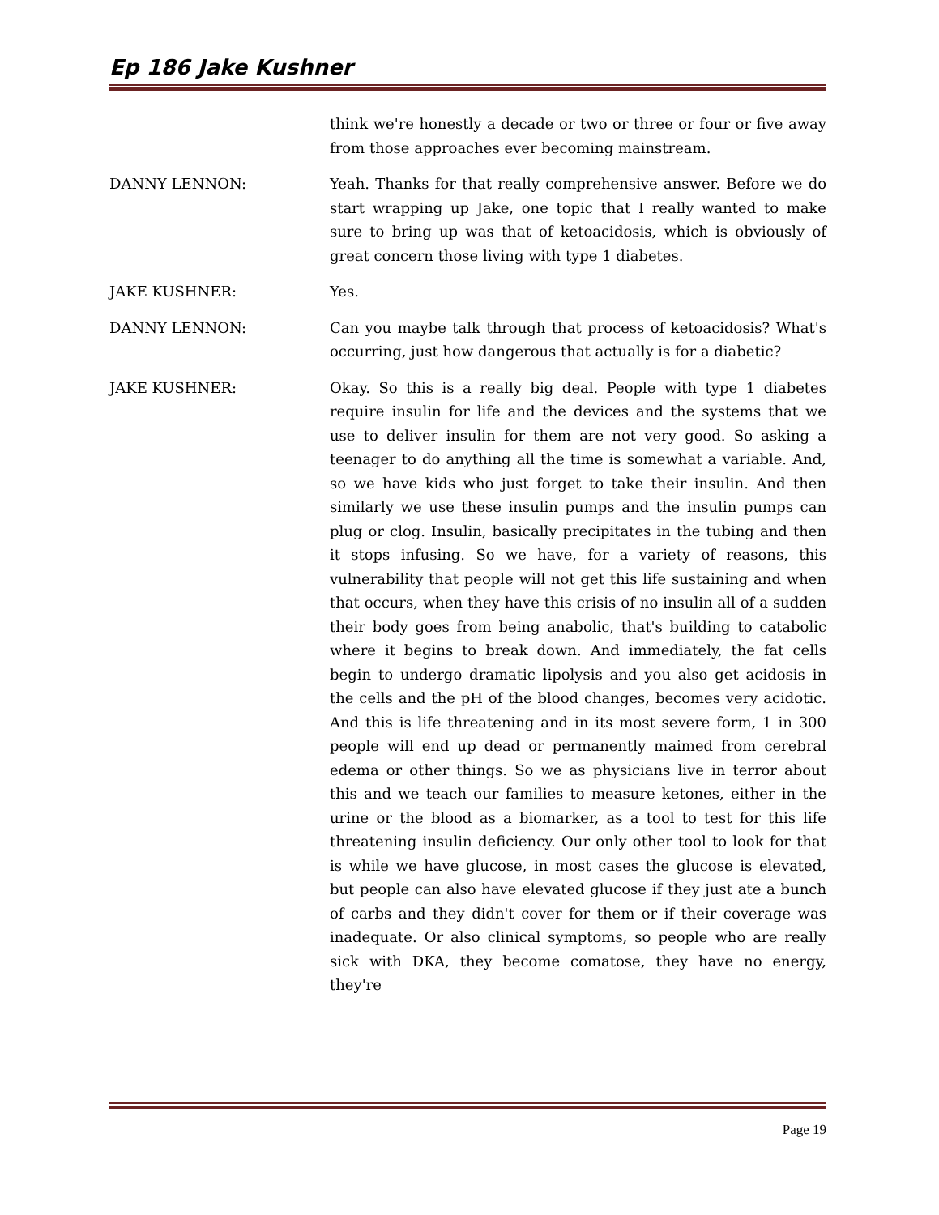Ep 186 Jake Kushner
think we're honestly a decade or two or three or four or five away from those approaches ever becoming mainstream.
DANNY LENNON: Yeah. Thanks for that really comprehensive answer. Before we do start wrapping up Jake, one topic that I really wanted to make sure to bring up was that of ketoacidosis, which is obviously of great concern those living with type 1 diabetes.
JAKE KUSHNER: Yes.
DANNY LENNON: Can you maybe talk through that process of ketoacidosis? What's occurring, just how dangerous that actually is for a diabetic?
JAKE KUSHNER: Okay. So this is a really big deal. People with type 1 diabetes require insulin for life and the devices and the systems that we use to deliver insulin for them are not very good. So asking a teenager to do anything all the time is somewhat a variable. And, so we have kids who just forget to take their insulin. And then similarly we use these insulin pumps and the insulin pumps can plug or clog. Insulin, basically precipitates in the tubing and then it stops infusing. So we have, for a variety of reasons, this vulnerability that people will not get this life sustaining and when that occurs, when they have this crisis of no insulin all of a sudden their body goes from being anabolic, that's building to catabolic where it begins to break down. And immediately, the fat cells begin to undergo dramatic lipolysis and you also get acidosis in the cells and the pH of the blood changes, becomes very acidotic. And this is life threatening and in its most severe form, 1 in 300 people will end up dead or permanently maimed from cerebral edema or other things. So we as physicians live in terror about this and we teach our families to measure ketones, either in the urine or the blood as a biomarker, as a tool to test for this life threatening insulin deficiency. Our only other tool to look for that is while we have glucose, in most cases the glucose is elevated, but people can also have elevated glucose if they just ate a bunch of carbs and they didn't cover for them or if their coverage was inadequate. Or also clinical symptoms, so people who are really sick with DKA, they become comatose, they have no energy, they're
Page 19